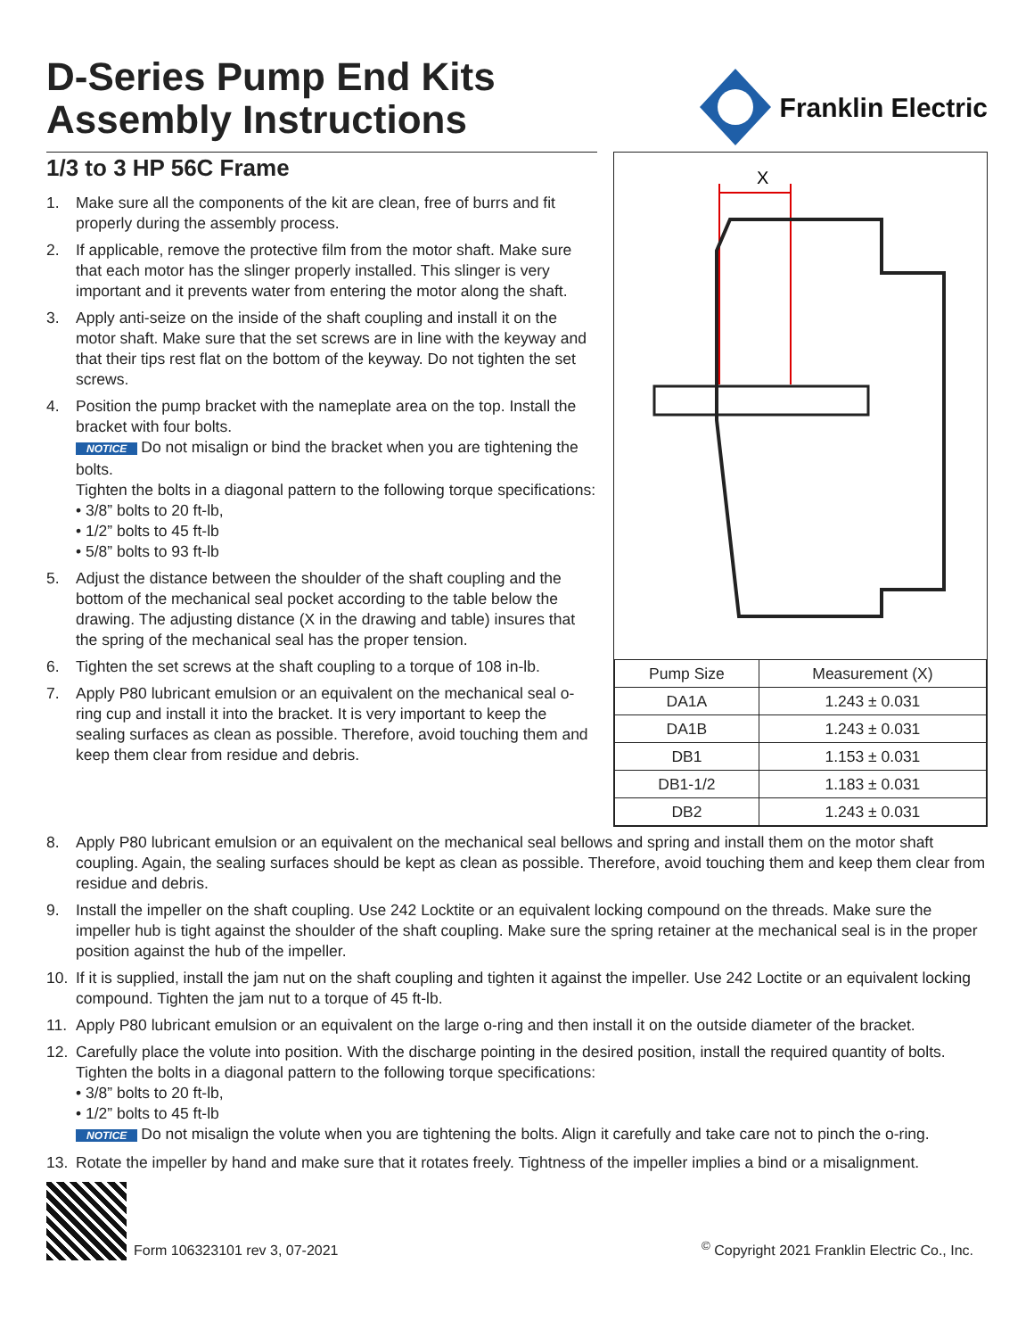D-Series Pump End Kits
Assembly Instructions
Franklin Electric
1/3 to 3 HP 56C Frame
1. Make sure all the components of the kit are clean, free of burrs and fit properly during the assembly process.
2. If applicable, remove the protective film from the motor shaft. Make sure that each motor has the slinger properly installed. This slinger is very important and it prevents water from entering the motor along the shaft.
3. Apply anti-seize on the inside of the shaft coupling and install it on the motor shaft. Make sure that the set screws are in line with the keyway and that their tips rest flat on the bottom of the keyway. Do not tighten the set screws.
4. Position the pump bracket with the nameplate area on the top. Install the bracket with four bolts.
NOTICE Do not misalign or bind the bracket when you are tightening the bolts.
Tighten the bolts in a diagonal pattern to the following torque specifications:
• 3/8” bolts to 20 ft-lb,
• 1/2” bolts to 45 ft-lb
• 5/8” bolts to 93 ft-lb
5. Adjust the distance between the shoulder of the shaft coupling and the bottom of the mechanical seal pocket according to the table below the drawing. The adjusting distance (X in the drawing and table) insures that the spring of the mechanical seal has the proper tension.
6. Tighten the set screws at the shaft coupling to a torque of 108 in-lb.
7. Apply P80 lubricant emulsion or an equivalent on the mechanical seal o-ring cup and install it into the bracket. It is very important to keep the sealing surfaces as clean as possible. Therefore, avoid touching them and keep them clear from residue and debris.
X
| Pump Size | Measurement (X) |
| --- | --- |
| DA1A | 1.243 ± 0.031 |
| DA1B | 1.243 ± 0.031 |
| DB1 | 1.153 ± 0.031 |
| DB1-1/2 | 1.183 ± 0.031 |
| DB2 | 1.243 ± 0.031 |
8. Apply P80 lubricant emulsion or an equivalent on the mechanical seal bellows and spring and install them on the motor shaft coupling. Again, the sealing surfaces should be kept as clean as possible. Therefore, avoid touching them and keep them clear from residue and debris.
9. Install the impeller on the shaft coupling. Use 242 Locktite or an equivalent locking compound on the threads. Make sure the impeller hub is tight against the shoulder of the shaft coupling. Make sure the spring retainer at the mechanical seal is in the proper position against the hub of the impeller.
10. If it is supplied, install the jam nut on the shaft coupling and tighten it against the impeller. Use 242 Loctite or an equivalent locking compound. Tighten the jam nut to a torque of 45 ft-lb.
11. Apply P80 lubricant emulsion or an equivalent on the large o-ring and then install it on the outside diameter of the bracket.
12. Carefully place the volute into position. With the discharge pointing in the desired position, install the required quantity of bolts.
Tighten the bolts in a diagonal pattern to the following torque specifications:
• 3/8” bolts to 20 ft-lb,
• 1/2” bolts to 45 ft-lb
NOTICE Do not misalign the volute when you are tightening the bolts. Align it carefully and take care not to pinch the o-ring.
13. Rotate the impeller by hand and make sure that it rotates freely. Tightness of the impeller implies a bind or a misalignment.
Form 106323101 rev 3, 07-2021
<sup>©</sup> Copyright 2021 Franklin Electric Co., Inc.